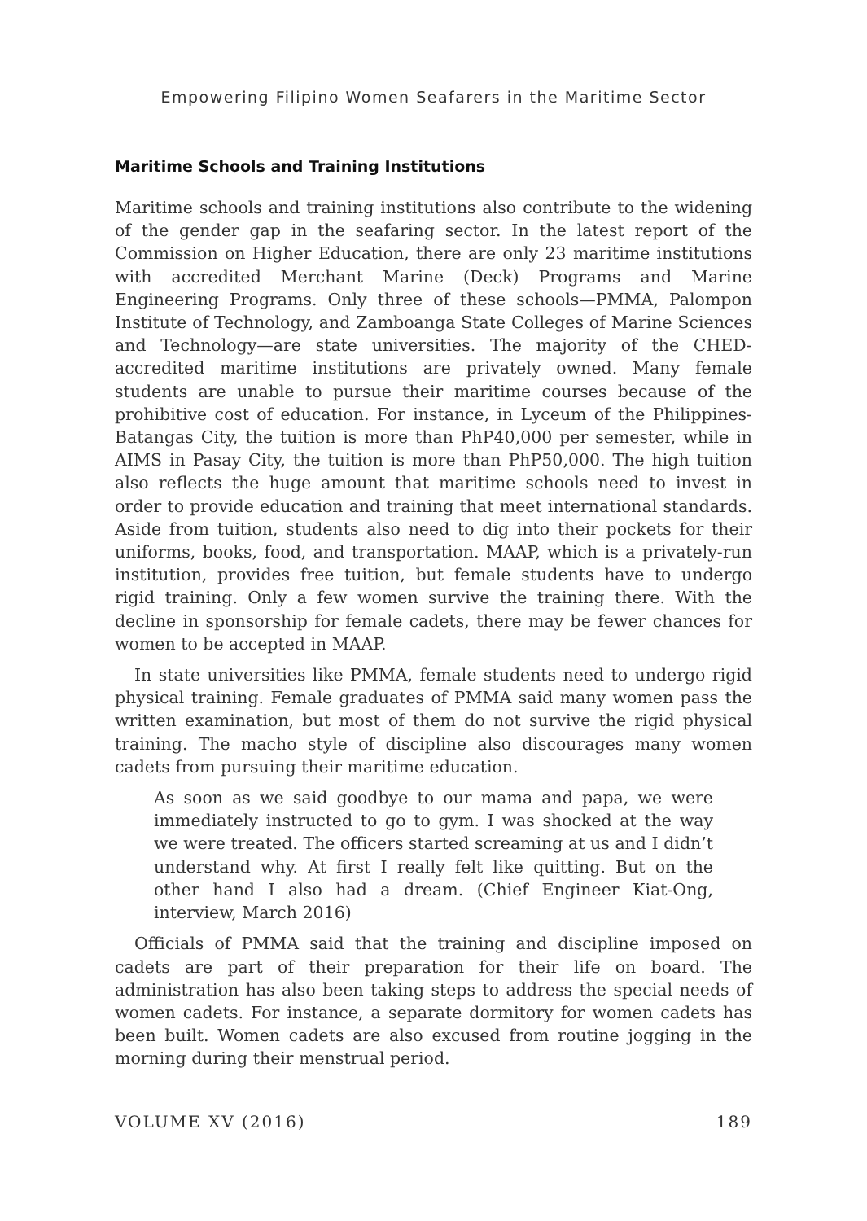Empowering Filipino Women Seafarers in the Maritime Sector
Maritime Schools and Training Institutions
Maritime schools and training institutions also contribute to the widening of the gender gap in the seafaring sector. In the latest report of the Commission on Higher Education, there are only 23 maritime institutions with accredited Merchant Marine (Deck) Programs and Marine Engineering Programs. Only three of these schools—PMMA, Palompon Institute of Technology, and Zamboanga State Colleges of Marine Sciences and Technology—are state universities. The majority of the CHED-accredited maritime institutions are privately owned. Many female students are unable to pursue their maritime courses because of the prohibitive cost of education. For instance, in Lyceum of the Philippines-Batangas City, the tuition is more than PhP40,000 per semester, while in AIMS in Pasay City, the tuition is more than PhP50,000. The high tuition also reflects the huge amount that maritime schools need to invest in order to provide education and training that meet international standards. Aside from tuition, students also need to dig into their pockets for their uniforms, books, food, and transportation. MAAP, which is a privately-run institution, provides free tuition, but female students have to undergo rigid training. Only a few women survive the training there. With the decline in sponsorship for female cadets, there may be fewer chances for women to be accepted in MAAP.
In state universities like PMMA, female students need to undergo rigid physical training. Female graduates of PMMA said many women pass the written examination, but most of them do not survive the rigid physical training. The macho style of discipline also discourages many women cadets from pursuing their maritime education.
As soon as we said goodbye to our mama and papa, we were immediately instructed to go to gym. I was shocked at the way we were treated. The officers started screaming at us and I didn’t understand why. At first I really felt like quitting. But on the other hand I also had a dream. (Chief Engineer Kiat-Ong, interview, March 2016)
Officials of PMMA said that the training and discipline imposed on cadets are part of their preparation for their life on board. The administration has also been taking steps to address the special needs of women cadets. For instance, a separate dormitory for women cadets has been built. Women cadets are also excused from routine jogging in the morning during their menstrual period.
VOLUME XV (2016) 189